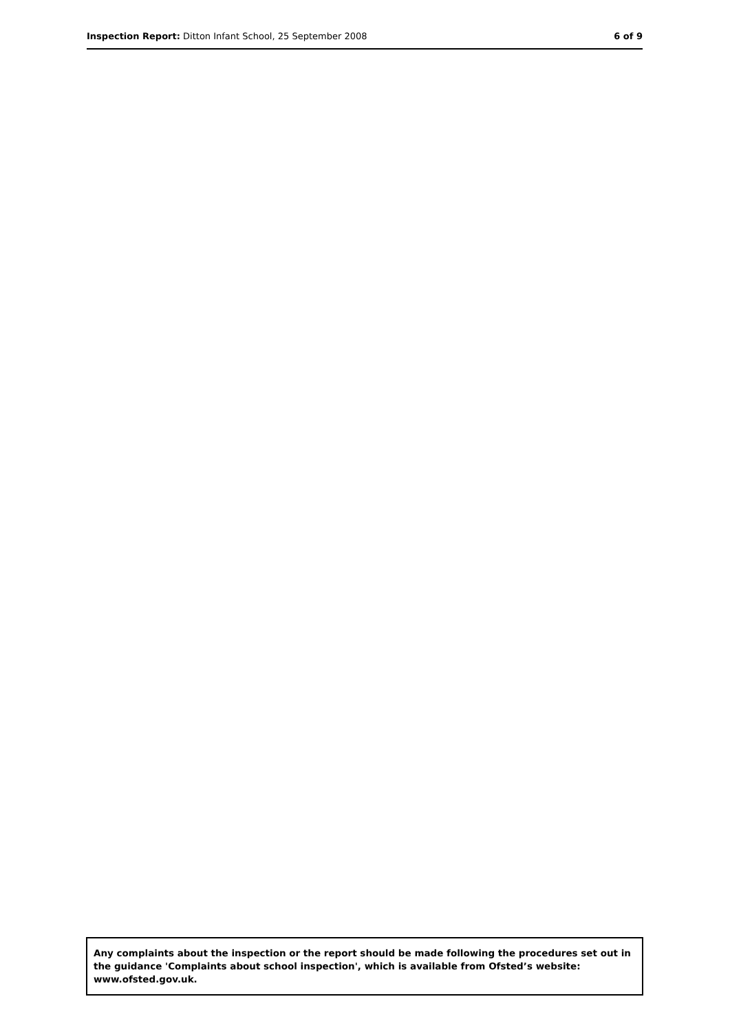Inspection Report: Ditton Infant School, 25 September 2008 6 of 9
Any complaints about the inspection or the report should be made following the procedures set out in the guidance 'Complaints about school inspection', which is available from Ofsted’s website: www.ofsted.gov.uk.